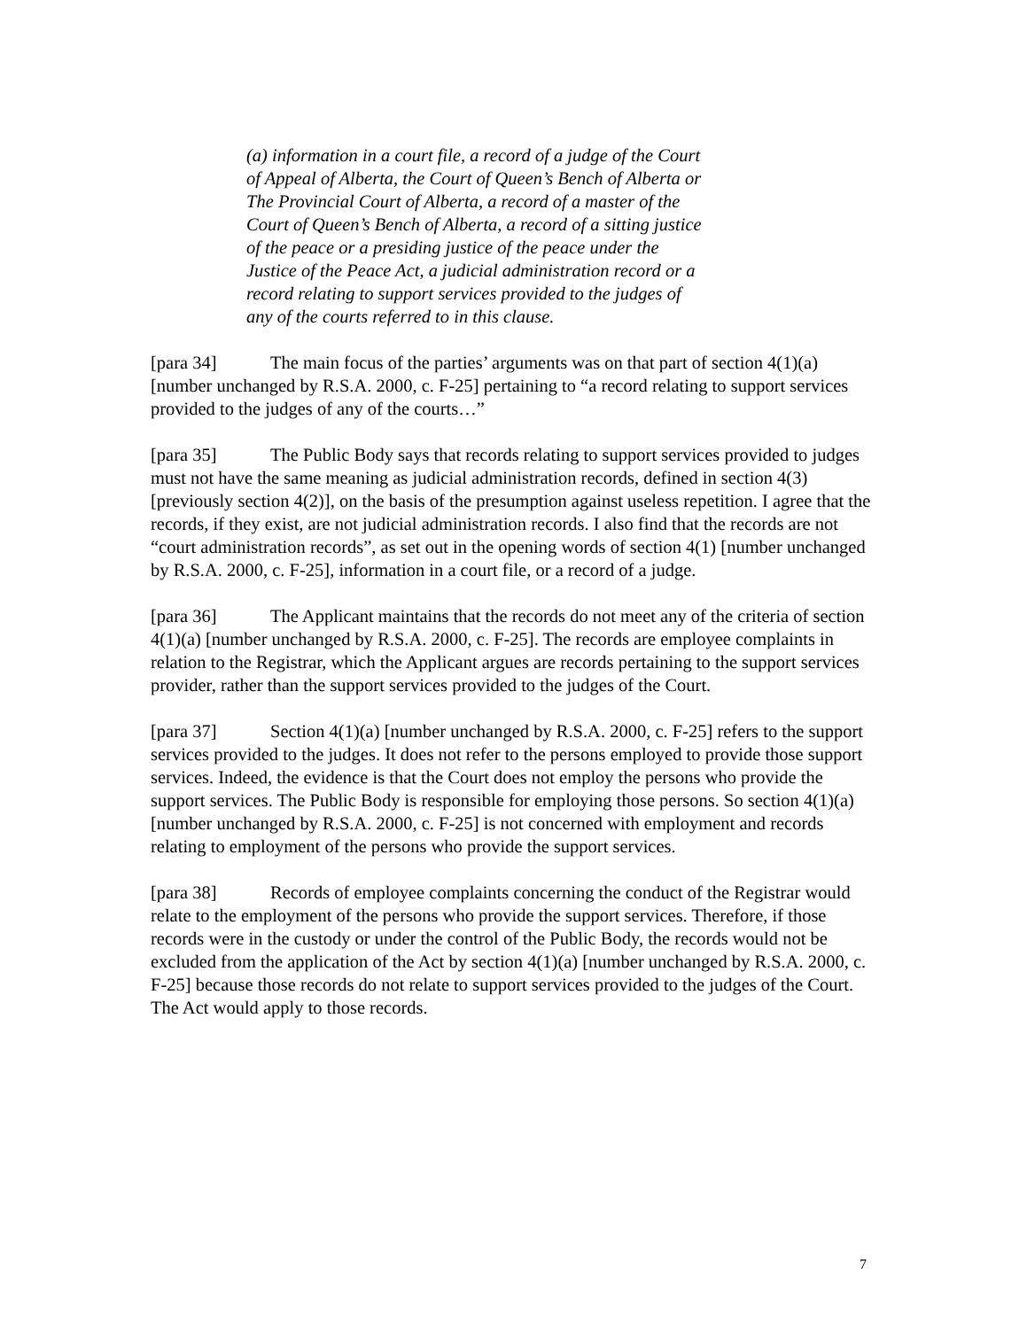(a) information in a court file, a record of a judge of the Court of Appeal of Alberta, the Court of Queen’s Bench of Alberta or The Provincial Court of Alberta, a record of a master of the Court of Queen’s Bench of Alberta, a record of a sitting justice of the peace or a presiding justice of the peace under the Justice of the Peace Act, a judicial administration record or a record relating to support services provided to the judges of any of the courts referred to in this clause.
[para 34] The main focus of the parties’ arguments was on that part of section 4(1)(a) [number unchanged by R.S.A. 2000, c. F-25] pertaining to “a record relating to support services provided to the judges of any of the courts…”
[para 35] The Public Body says that records relating to support services provided to judges must not have the same meaning as judicial administration records, defined in section 4(3) [previously section 4(2)], on the basis of the presumption against useless repetition. I agree that the records, if they exist, are not judicial administration records. I also find that the records are not “court administration records”, as set out in the opening words of section 4(1) [number unchanged by R.S.A. 2000, c. F-25], information in a court file, or a record of a judge.
[para 36] The Applicant maintains that the records do not meet any of the criteria of section 4(1)(a) [number unchanged by R.S.A. 2000, c. F-25]. The records are employee complaints in relation to the Registrar, which the Applicant argues are records pertaining to the support services provider, rather than the support services provided to the judges of the Court.
[para 37] Section 4(1)(a) [number unchanged by R.S.A. 2000, c. F-25] refers to the support services provided to the judges. It does not refer to the persons employed to provide those support services. Indeed, the evidence is that the Court does not employ the persons who provide the support services. The Public Body is responsible for employing those persons. So section 4(1)(a) [number unchanged by R.S.A. 2000, c. F-25] is not concerned with employment and records relating to employment of the persons who provide the support services.
[para 38] Records of employee complaints concerning the conduct of the Registrar would relate to the employment of the persons who provide the support services. Therefore, if those records were in the custody or under the control of the Public Body, the records would not be excluded from the application of the Act by section 4(1)(a) [number unchanged by R.S.A. 2000, c. F-25] because those records do not relate to support services provided to the judges of the Court. The Act would apply to those records.
7